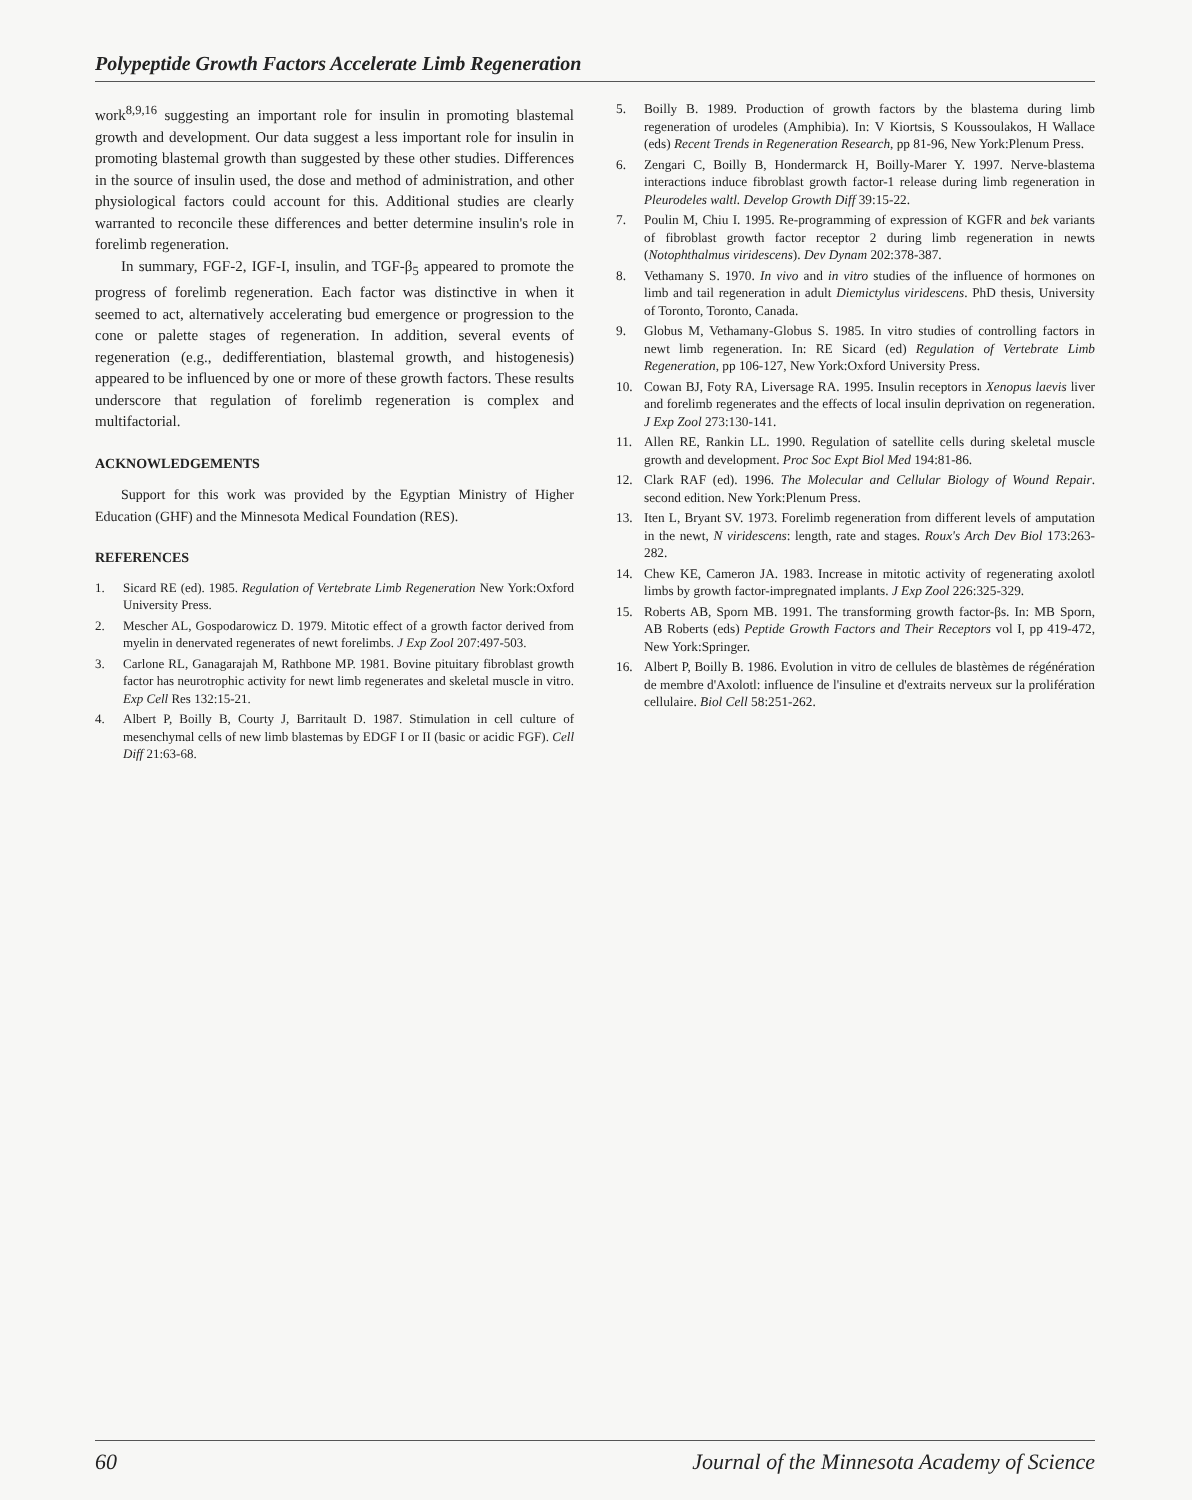Polypeptide Growth Factors Accelerate Limb Regeneration
work<sup>8,9,16</sup> suggesting an important role for insulin in promoting blastemal growth and development. Our data suggest a less important role for insulin in promoting blastemal growth than suggested by these other studies. Differences in the source of insulin used, the dose and method of administration, and other physiological factors could account for this. Additional studies are clearly warranted to reconcile these differences and better determine insulin's role in forelimb regeneration.
In summary, FGF-2, IGF-I, insulin, and TGF-β<sub>5</sub> appeared to promote the progress of forelimb regeneration. Each factor was distinctive in when it seemed to act, alternatively accelerating bud emergence or progression to the cone or palette stages of regeneration. In addition, several events of regeneration (e.g., dedifferentiation, blastemal growth, and histogenesis) appeared to be influenced by one or more of these growth factors. These results underscore that regulation of forelimb regeneration is complex and multifactorial.
ACKNOWLEDGEMENTS
Support for this work was provided by the Egyptian Ministry of Higher Education (GHF) and the Minnesota Medical Foundation (RES).
REFERENCES
1. Sicard RE (ed). 1985. Regulation of Vertebrate Limb Regeneration New York:Oxford University Press.
2. Mescher AL, Gospodarowicz D. 1979. Mitotic effect of a growth factor derived from myelin in denervated regenerates of newt forelimbs. J Exp Zool 207:497-503.
3. Carlone RL, Ganagarajah M, Rathbone MP. 1981. Bovine pituitary fibroblast growth factor has neurotrophic activity for newt limb regenerates and skeletal muscle in vitro. Exp Cell Res 132:15-21.
4. Albert P, Boilly B, Courty J, Barritault D. 1987. Stimulation in cell culture of mesenchymal cells of new limb blastemas by EDGF I or II (basic or acidic FGF). Cell Diff 21:63-68.
5. Boilly B. 1989. Production of growth factors by the blastema during limb regeneration of urodeles (Amphibia). In: V Kiortsis, S Koussoulakos, H Wallace (eds) Recent Trends in Regeneration Research, pp 81-96, New York:Plenum Press.
6. Zengari C, Boilly B, Hondermarck H, Boilly-Marer Y. 1997. Nerve-blastema interactions induce fibroblast growth factor-1 release during limb regeneration in Pleurodeles waltl. Develop Growth Diff 39:15-22.
7. Poulin M, Chiu I. 1995. Re-programming of expression of KGFR and bek variants of fibroblast growth factor receptor 2 during limb regeneration in newts (Notophthalmus viridescens). Dev Dynam 202:378-387.
8. Vethamany S. 1970. In vivo and in vitro studies of the influence of hormones on limb and tail regeneration in adult Diemictylus viridescens. PhD thesis, University of Toronto, Toronto, Canada.
9. Globus M, Vethamany-Globus S. 1985. In vitro studies of controlling factors in newt limb regeneration. In: RE Sicard (ed) Regulation of Vertebrate Limb Regeneration, pp 106-127, New York:Oxford University Press.
10. Cowan BJ, Foty RA, Liversage RA. 1995. Insulin receptors in Xenopus laevis liver and forelimb regenerates and the effects of local insulin deprivation on regeneration. J Exp Zool 273:130-141.
11. Allen RE, Rankin LL. 1990. Regulation of satellite cells during skeletal muscle growth and development. Proc Soc Expt Biol Med 194:81-86.
12. Clark RAF (ed). 1996. The Molecular and Cellular Biology of Wound Repair. second edition. New York:Plenum Press.
13. Iten L, Bryant SV. 1973. Forelimb regeneration from different levels of amputation in the newt, N viridescens: length, rate and stages. Roux's Arch Dev Biol 173:263-282.
14. Chew KE, Cameron JA. 1983. Increase in mitotic activity of regenerating axolotl limbs by growth factor-impregnated implants. J Exp Zool 226:325-329.
15. Roberts AB, Sporn MB. 1991. The transforming growth factor-βs. In: MB Sporn, AB Roberts (eds) Peptide Growth Factors and Their Receptors vol I, pp 419-472, New York:Springer.
16. Albert P, Boilly B. 1986. Evolution in vitro de cellules de blastèmes de régénération de membre d'Axolotl: influence de l'insuline et d'extraits nerveux sur la prolifération cellulaire. Biol Cell 58:251-262.
60 Journal of the Minnesota Academy of Science